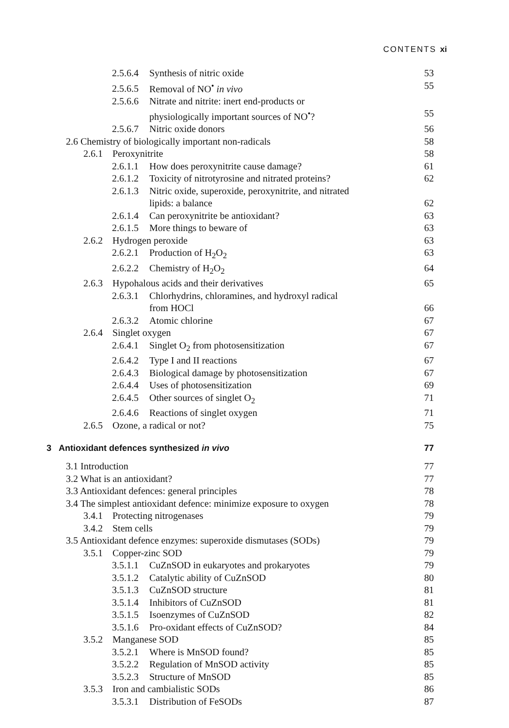CONTENTS xi
2.5.6.4 Synthesis of nitric oxide 53
2.5.6.5 Removal of NO<sup>•</sup> in vivo 55
2.5.6.6 Nitrate and nitrite: inert end-products or
physiologically important sources of NO<sup>•</sup>? 55
2.5.6.7 Nitric oxide donors 56
2.6 Chemistry of biologically important non-radicals 58
2.6.1 Peroxynitrite 58
2.6.1.1 How does peroxynitrite cause damage? 61
2.6.1.2 Toxicity of nitrotyrosine and nitrated proteins? 62
2.6.1.3 Nitric oxide, superoxide, peroxynitrite, and nitrated
lipids: a balance 62
2.6.1.4 Can peroxynitrite be antioxidant? 63
2.6.1.5 More things to beware of 63
2.6.2 Hydrogen peroxide 63
2.6.2.1 Production of H<sub>2</sub>O<sub>2</sub> 63
2.6.2.2 Chemistry of H<sub>2</sub>O<sub>2</sub> 64
2.6.3 Hypohalous acids and their derivatives 65
2.6.3.1 Chlorhydrins, chloramines, and hydroxyl radical
from HOCl 66
2.6.3.2 Atomic chlorine 67
2.6.4 Singlet oxygen 67
2.6.4.1 Singlet O<sub>2</sub> from photosensitization 67
2.6.4.2 Type I and II reactions 67
2.6.4.3 Biological damage by photosensitization 67
2.6.4.4 Uses of photosensitization 69
2.6.4.5 Other sources of singlet O<sub>2</sub> 71
2.6.4.6 Reactions of singlet oxygen 71
2.6.5 Ozone, a radical or not? 75
3 Antioxidant defences synthesized in vivo 77
3.1 Introduction 77
3.2 What is an antioxidant? 77
3.3 Antioxidant defences: general principles 78
3.4 The simplest antioxidant defence: minimize exposure to oxygen 78
3.4.1 Protecting nitrogenases 79
3.4.2 Stem cells 79
3.5 Antioxidant defence enzymes: superoxide dismutases (SODs) 79
3.5.1 Copper-zinc SOD 79
3.5.1.1 CuZnSOD in eukaryotes and prokaryotes 79
3.5.1.2 Catalytic ability of CuZnSOD 80
3.5.1.3 CuZnSOD structure 81
3.5.1.4 Inhibitors of CuZnSOD 81
3.5.1.5 Isoenzymes of CuZnSOD 82
3.5.1.6 Pro-oxidant effects of CuZnSOD? 84
3.5.2 Manganese SOD 85
3.5.2.1 Where is MnSOD found? 85
3.5.2.2 Regulation of MnSOD activity 85
3.5.2.3 Structure of MnSOD 85
3.5.3 Iron and cambialistic SODs 86
3.5.3.1 Distribution of FeSODs 87